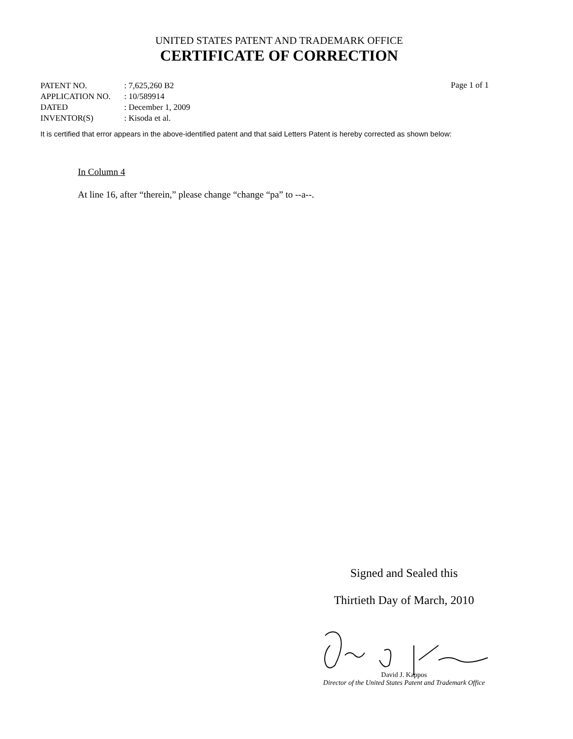UNITED STATES PATENT AND TRADEMARK OFFICE
CERTIFICATE OF CORRECTION
| PATENT NO. | : 7,625,260 B2 |
| APPLICATION NO. | : 10/589914 |
| DATED | : December 1, 2009 |
| INVENTOR(S) | : Kisoda et al. |
Page 1 of 1
It is certified that error appears in the above-identified patent and that said Letters Patent is hereby corrected as shown below:
In Column 4
At line 16, after “therein,” please change “change “pa” to --a--.
Signed and Sealed this
Thirtieth Day of March, 2010
David J. Kappos
Director of the United States Patent and Trademark Office